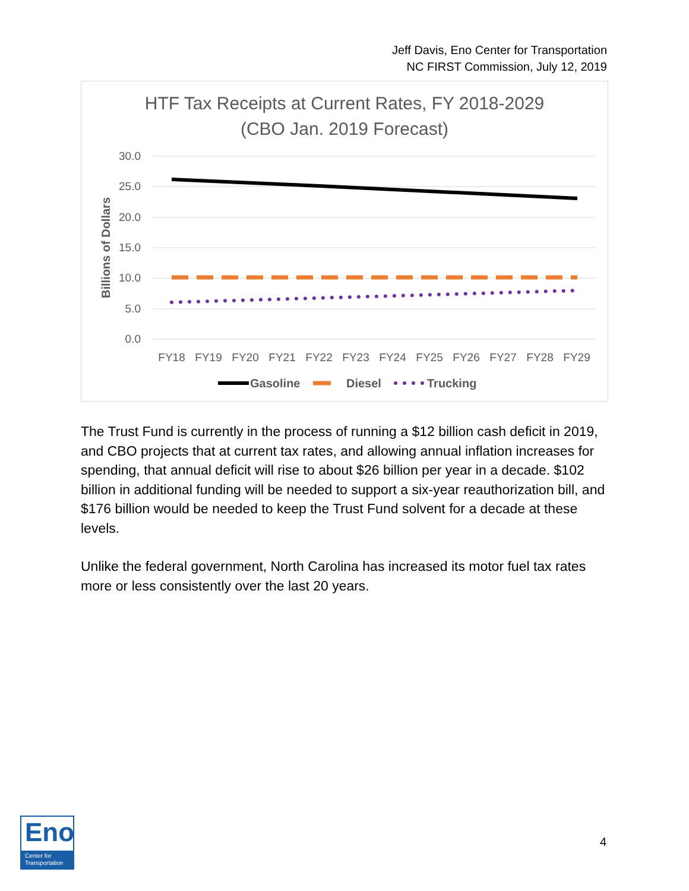Jeff Davis, Eno Center for Transportation
NC FIRST Commission, July 12, 2019
HTF Tax Receipts at Current Rates, FY 2018-2029
(CBO Jan. 2019 Forecast)
30.0
25.0
20.0
15.0
10.0
5.0
0.0
Billions of Dollars
FY18
FY19
FY20
FY21
FY22
FY23
FY24
FY25
FY26
FY27
FY28
FY29
Gasoline
Diesel
Trucking
The Trust Fund is currently in the process of running a $12 billion cash deficit in 2019, and CBO projects that at current tax rates, and allowing annual inflation increases for spending, that annual deficit will rise to about $26 billion per year in a decade. $102 billion in additional funding will be needed to support a six-year reauthorization bill, and $176 billion would be needed to keep the Trust Fund solvent for a decade at these levels.
Unlike the federal government, North Carolina has increased its motor fuel tax rates more or less consistently over the last 20 years.
Eno
Center for
Transportation
4